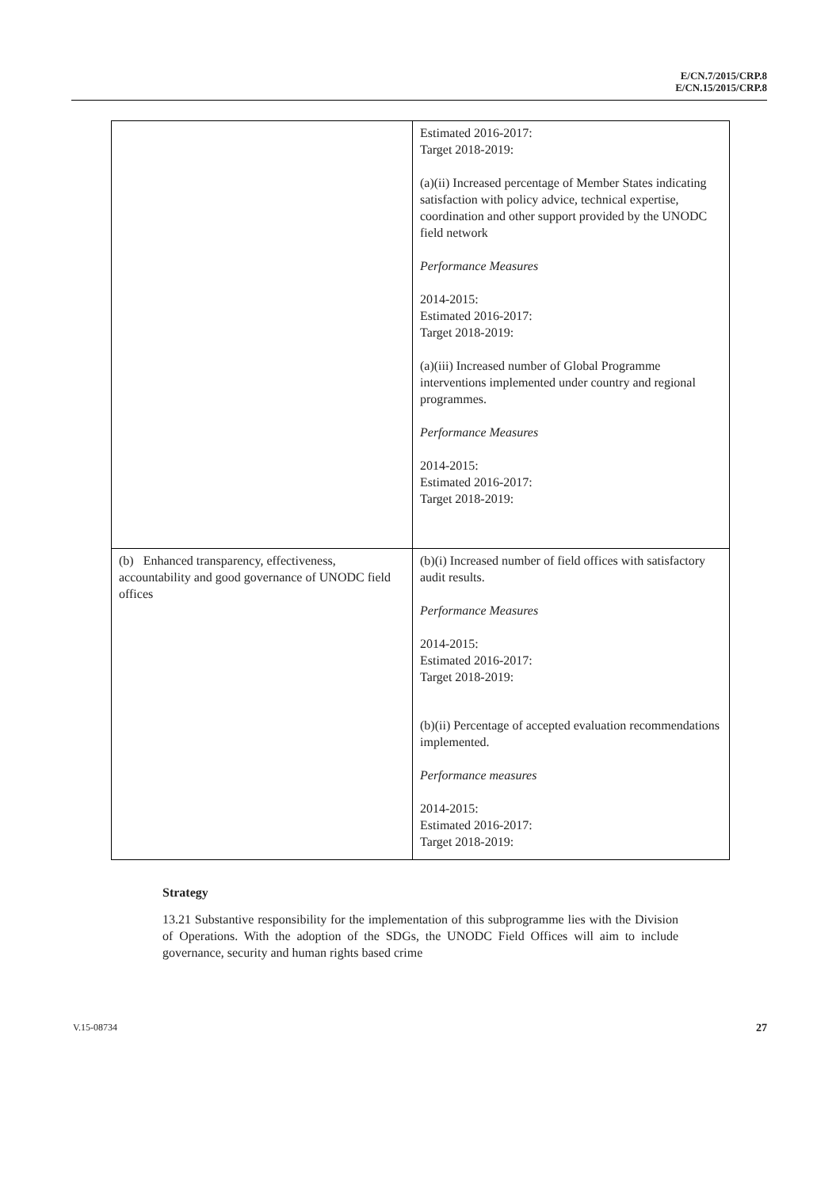E/CN.7/2015/CRP.8
E/CN.15/2015/CRP.8
| | Estimated 2016-2017: Target 2018-2019: (a)(ii) Increased percentage of Member States indicating satisfaction with policy advice, technical expertise, coordination and other support provided by the UNODC field network Performance Measures 2014-2015: Estimated 2016-2017: Target 2018-2019: (a)(iii) Increased number of Global Programme interventions implemented under country and regional programmes. Performance Measures 2014-2015: Estimated 2016-2017: Target 2018-2019: |
| (b) Enhanced transparency, effectiveness, accountability and good governance of UNODC field offices | (b)(i) Increased number of field offices with satisfactory audit results. Performance Measures 2014-2015: Estimated 2016-2017: Target 2018-2019: (b)(ii) Percentage of accepted evaluation recommendations implemented. Performance measures 2014-2015: Estimated 2016-2017: Target 2018-2019: |
Strategy
13.21 Substantive responsibility for the implementation of this subprogramme lies with the Division of Operations. With the adoption of the SDGs, the UNODC Field Offices will aim to include governance, security and human rights based crime
V.15-08734 27